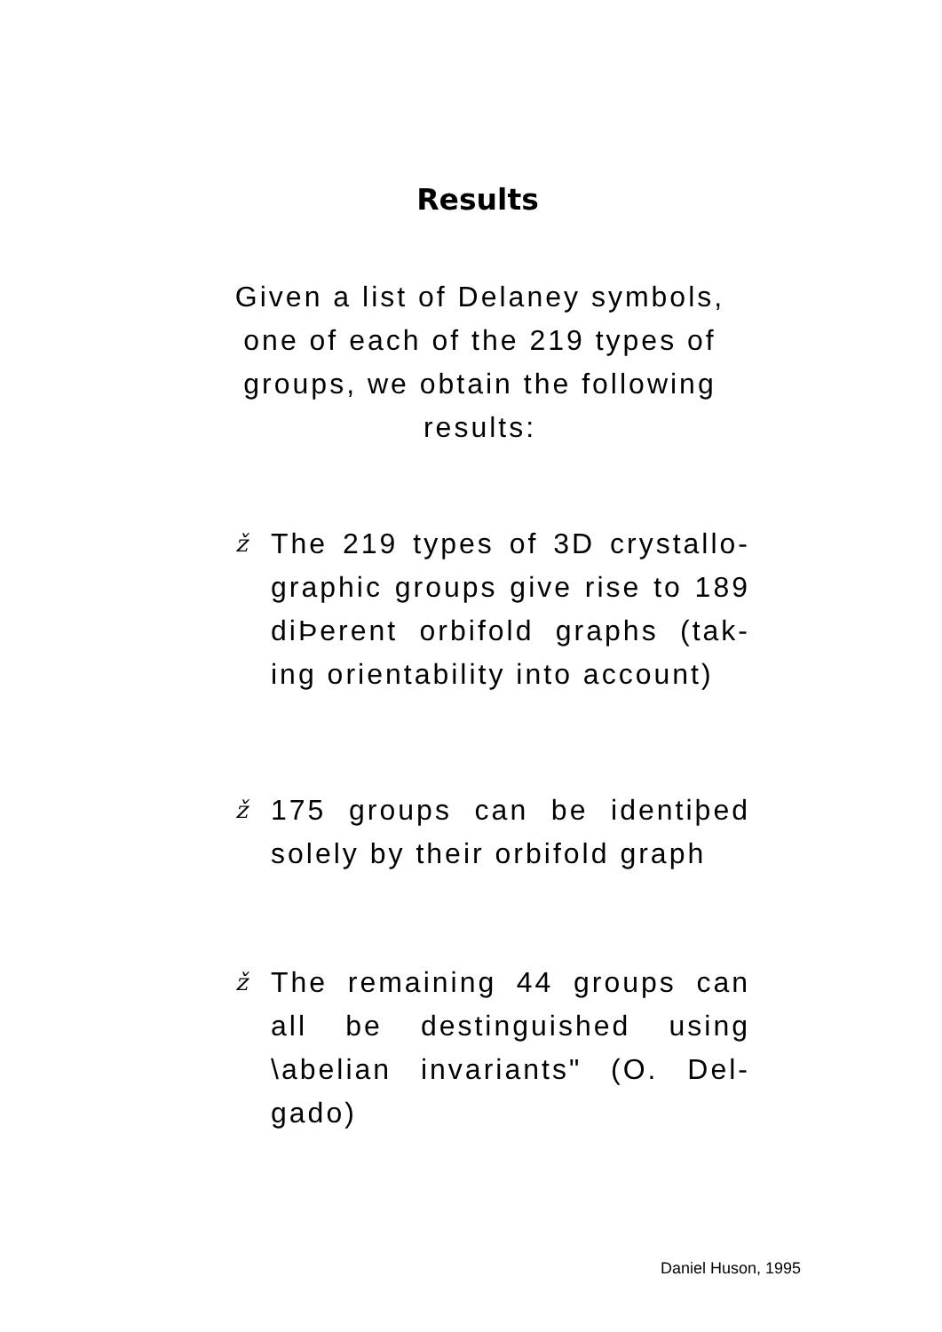Results
Given a list of Delaney symbols, one of each of the 219 types of groups, we obtain the following results:
ž The 219 types of 3D crystallo-graphic groups give rise to 189 diÞerent orbifold graphs (tak-ing orientability into account)
ž 175 groups can be identiþed solely by their orbifold graph
ž The remaining 44 groups can all be destinguished using \abelian invariants" (O. Del-gado)
Daniel Huson, 1995